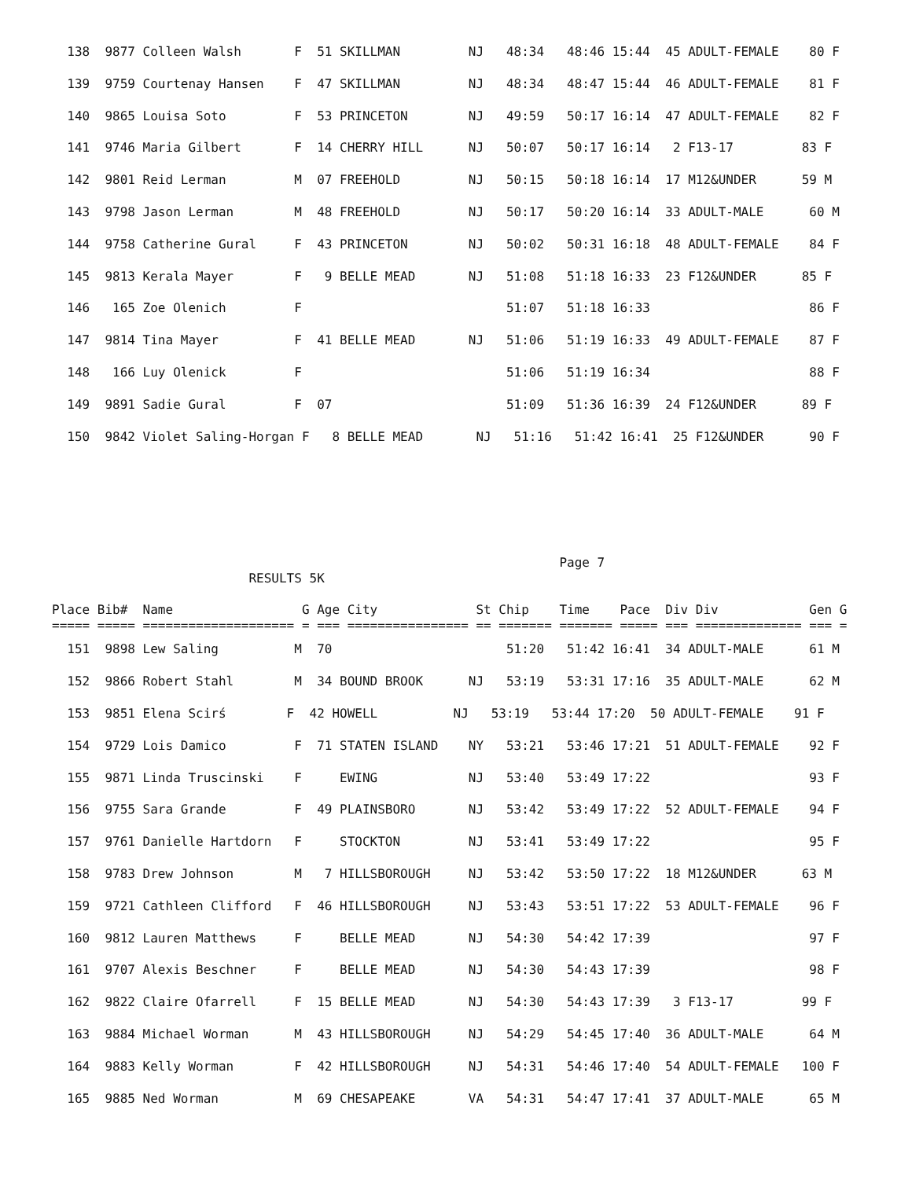138  9877 Colleen Walsh       F  51 SKILLMAN         NJ   48:34   48:46 15:44  45 ADULT-FEMALE    80 F
  139  9759 Courtenay Hansen    F  47 SKILLMAN         NJ   48:34   48:47 15:44  46 ADULT-FEMALE    81 F
  140  9865 Louisa Soto         F  53 PRINCETON        NJ   49:59   50:17 16:14  47 ADULT-FEMALE    82 F
  141  9746 Maria Gilbert       F  14 CHERRY HILL      NJ   50:07   50:17 16:14   2 F13-17         83 F
  142  9801 Reid Lerman         M  07 FREEHOLD         NJ   50:15   50:18 16:14  17 M12&UNDER      59 M
  143  9798 Jason Lerman        M  48 FREEHOLD         NJ   50:17   50:20 16:14  33 ADULT-MALE      60 M
  144  9758 Catherine Gural     F  43 PRINCETON        NJ   50:02   50:31 16:18  48 ADULT-FEMALE    84 F
  145  9813 Kerala Mayer        F   9 BELLE MEAD       NJ   51:08   51:18 16:33  23 F12&UNDER      85 F
  146   165 Zoe Olenich         F                           51:07   51:18 16:33                     86 F
  147  9814 Tina Mayer          F  41 BELLE MEAD       NJ   51:06   51:19 16:33  49 ADULT-FEMALE    87 F
  148   166 Luy Olenick         F                           51:06   51:19 16:34                     88 F
  149  9891 Sadie Gural         F  07                       51:09   51:36 16:39  24 F12&UNDER      89 F
  150  9842 Violet Saling-Horgan F   8 BELLE MEAD       NJ   51:16   51:42 16:41  25 F12&UNDER      90 F
                                                                   Page 7
                          RESULTS 5K

Place Bib#  Name                 G Age City             St Chip    Time    Pace  Div Div            Gen G
===== ===== ==================== = === ================ == ======= ======= ===== === ============== === =
  151  9898 Lew Saling          M  70                       51:20   51:42 16:41  34 ADULT-MALE      61 M
  152  9866 Robert Stahl        M  34 BOUND BROOK      NJ   53:19   53:31 17:16  35 ADULT-MALE      62 M
  153  9851 Elena Scirś        F  42 HOWELL          NJ   53:19   53:44 17:20  50 ADULT-FEMALE    91 F
  154  9729 Lois Damico         F  71 STATEN ISLAND    NY   53:21   53:46 17:21  51 ADULT-FEMALE    92 F
  155  9871 Linda Truscinski    F     EWING            NJ   53:40   53:49 17:22                     93 F
  156  9755 Sara Grande         F  49 PLAINSBORO       NJ   53:42   53:49 17:22  52 ADULT-FEMALE    94 F
  157  9761 Danielle Hartdorn   F     STOCKTON         NJ   53:41   53:49 17:22                     95 F
  158  9783 Drew Johnson        M   7 HILLSBOROUGH     NJ   53:42   53:50 17:22  18 M12&UNDER      63 M
  159  9721 Cathleen Clifford   F  46 HILLSBOROUGH     NJ   53:43   53:51 17:22  53 ADULT-FEMALE    96 F
  160  9812 Lauren Matthews     F     BELLE MEAD       NJ   54:30   54:42 17:39                     97 F
  161  9707 Alexis Beschner     F     BELLE MEAD       NJ   54:30   54:43 17:39                     98 F
  162  9822 Claire Ofarrell     F  15 BELLE MEAD       NJ   54:30   54:43 17:39   3 F13-17         99 F
  163  9884 Michael Worman      M  43 HILLSBOROUGH     NJ   54:29   54:45 17:40  36 ADULT-MALE      64 M
  164  9883 Kelly Worman        F  42 HILLSBOROUGH     NJ   54:31   54:46 17:40  54 ADULT-FEMALE   100 F
  165  9885 Ned Worman          M  69 CHESAPEAKE       VA   54:31   54:47 17:41  37 ADULT-MALE      65 M